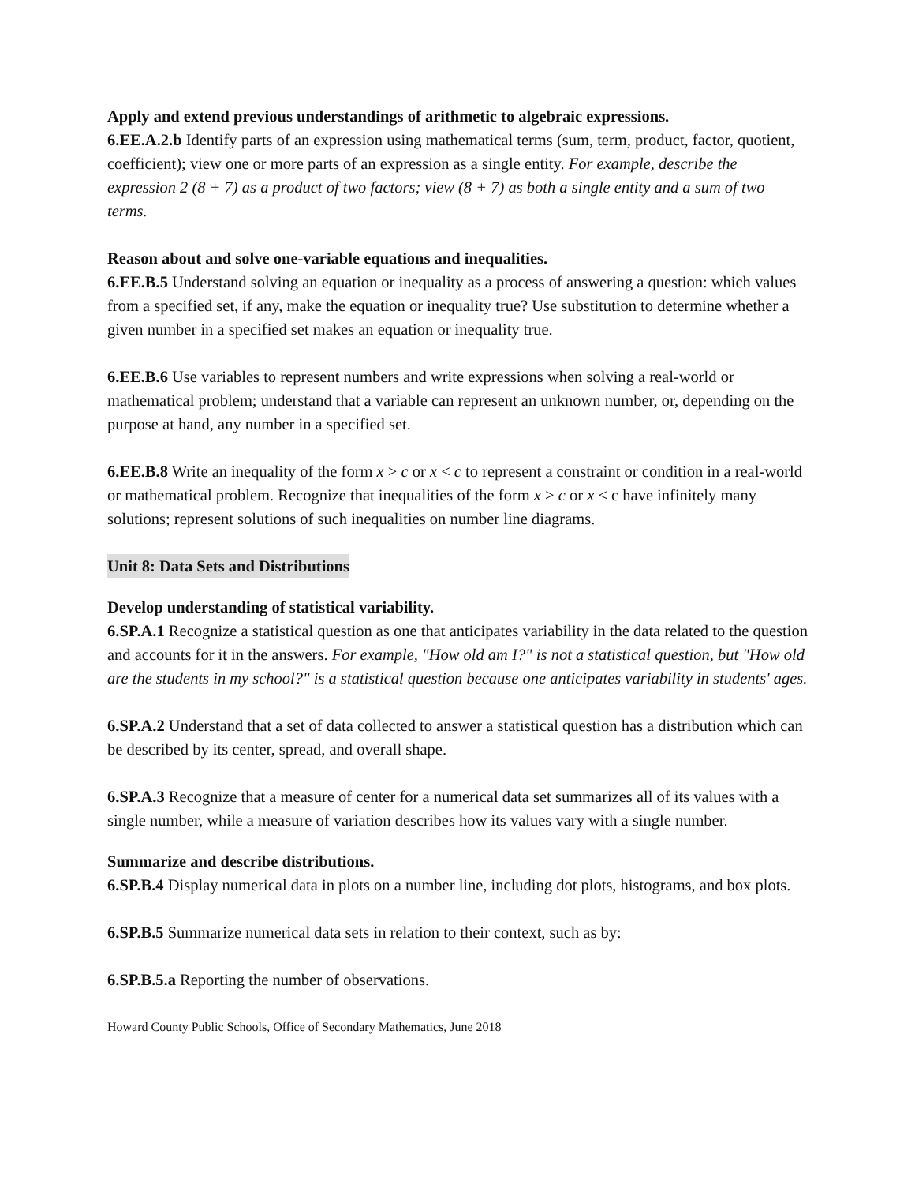Apply and extend previous understandings of arithmetic to algebraic expressions.
6.EE.A.2.b Identify parts of an expression using mathematical terms (sum, term, product, factor, quotient, coefficient); view one or more parts of an expression as a single entity. For example, describe the expression 2 (8 + 7) as a product of two factors; view (8 + 7) as both a single entity and a sum of two terms.
Reason about and solve one-variable equations and inequalities.
6.EE.B.5 Understand solving an equation or inequality as a process of answering a question: which values from a specified set, if any, make the equation or inequality true? Use substitution to determine whether a given number in a specified set makes an equation or inequality true.
6.EE.B.6 Use variables to represent numbers and write expressions when solving a real-world or mathematical problem; understand that a variable can represent an unknown number, or, depending on the purpose at hand, any number in a specified set.
6.EE.B.8 Write an inequality of the form x > c or x < c to represent a constraint or condition in a real-world or mathematical problem. Recognize that inequalities of the form x > c or x < c have infinitely many solutions; represent solutions of such inequalities on number line diagrams.
Unit 8: Data Sets and Distributions
Develop understanding of statistical variability.
6.SP.A.1 Recognize a statistical question as one that anticipates variability in the data related to the question and accounts for it in the answers. For example, "How old am I?" is not a statistical question, but "How old are the students in my school?" is a statistical question because one anticipates variability in students' ages.
6.SP.A.2 Understand that a set of data collected to answer a statistical question has a distribution which can be described by its center, spread, and overall shape.
6.SP.A.3 Recognize that a measure of center for a numerical data set summarizes all of its values with a single number, while a measure of variation describes how its values vary with a single number.
Summarize and describe distributions.
6.SP.B.4 Display numerical data in plots on a number line, including dot plots, histograms, and box plots.
6.SP.B.5 Summarize numerical data sets in relation to their context, such as by:
6.SP.B.5.a Reporting the number of observations.
Howard County Public Schools, Office of Secondary Mathematics, June 2018